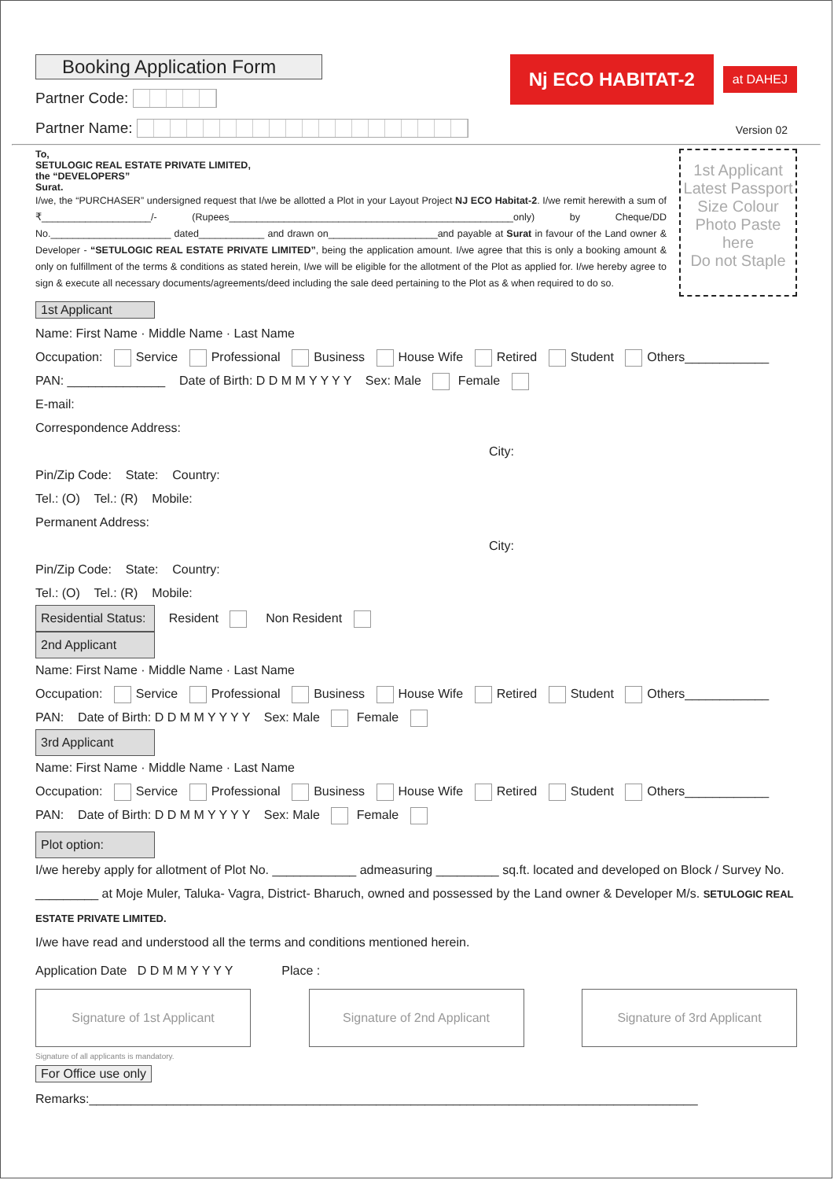Booking Application Form
Partner Code:
Partner Name:
Nj ECO HABITAT-2
at DAHEJ
Version 02
To,
SETULOGIC REAL ESTATE PRIVATE LIMITED,
the “DEVELOPERS”
Surat.
I/we, the “PURCHASER” undersigned request that I/we be allotted a Plot in your Layout Project NJ ECO Habitat-2. I/we remit herewith a sum of ₹____________________/- (Rupees____________________________________________________only) by Cheque/DD No.______________________ dated____________ and drawn on____________________and payable at Surat in favour of the Land owner & Developer - “SETULOGIC REAL ESTATE PRIVATE LIMITED”, being the application amount. I/we agree that this is only a booking amount & only on fulfillment of the terms & conditions as stated herein, I/we will be eligible for the allotment of the Plot as applied for. I/we hereby agree to sign & execute all necessary documents/agreements/deed including the sale deed pertaining to the Plot as & when required to do so.
1st Applicant Latest Passport Size Colour Photo Paste here
Do not Staple
1st Applicant
Name: First Name · Middle Name · Last Name
Occupation: Service Professional Business House Wife Retired Student Others____________
PAN: ______________ Date of Birth: D D M M Y Y Y Y Sex: Male Female
E-mail:
Correspondence Address:
City:
Pin/Zip Code: State: Country:
Tel.: (O) Tel.: (R) Mobile:
Permanent Address:
City:
Pin/Zip Code: State: Country:
Tel.: (O) Tel.: (R) Mobile:
Residential Status: Resident Non Resident
2nd Applicant
Name: First Name · Middle Name · Last Name
Occupation: Service Professional Business House Wife Retired Student Others____________
PAN: Date of Birth: D D M M Y Y Y Y Sex: Male Female
3rd Applicant
Name: First Name · Middle Name · Last Name
Occupation: Service Professional Business House Wife Retired Student Others____________
PAN: Date of Birth: D D M M Y Y Y Y Sex: Male Female
Plot option:
I/we hereby apply for allotment of Plot No. ____________ admeasuring _________ sq.ft. located and developed on Block / Survey No. _________ at Moje Muler, Taluka- Vagra, District- Bharuch, owned and possessed by the Land owner & Developer M/s. SETULOGIC REAL ESTATE PRIVATE LIMITED.
I/we have read and understood all the terms and conditions mentioned herein.
Application Date D D M M Y Y Y Y Place :
Signature of 1st Applicant Signature of 2nd Applicant Signature of 3rd Applicant
Signature of all applicants is mandatory.
For Office use only
Remarks:_______________________________________________________________________________________